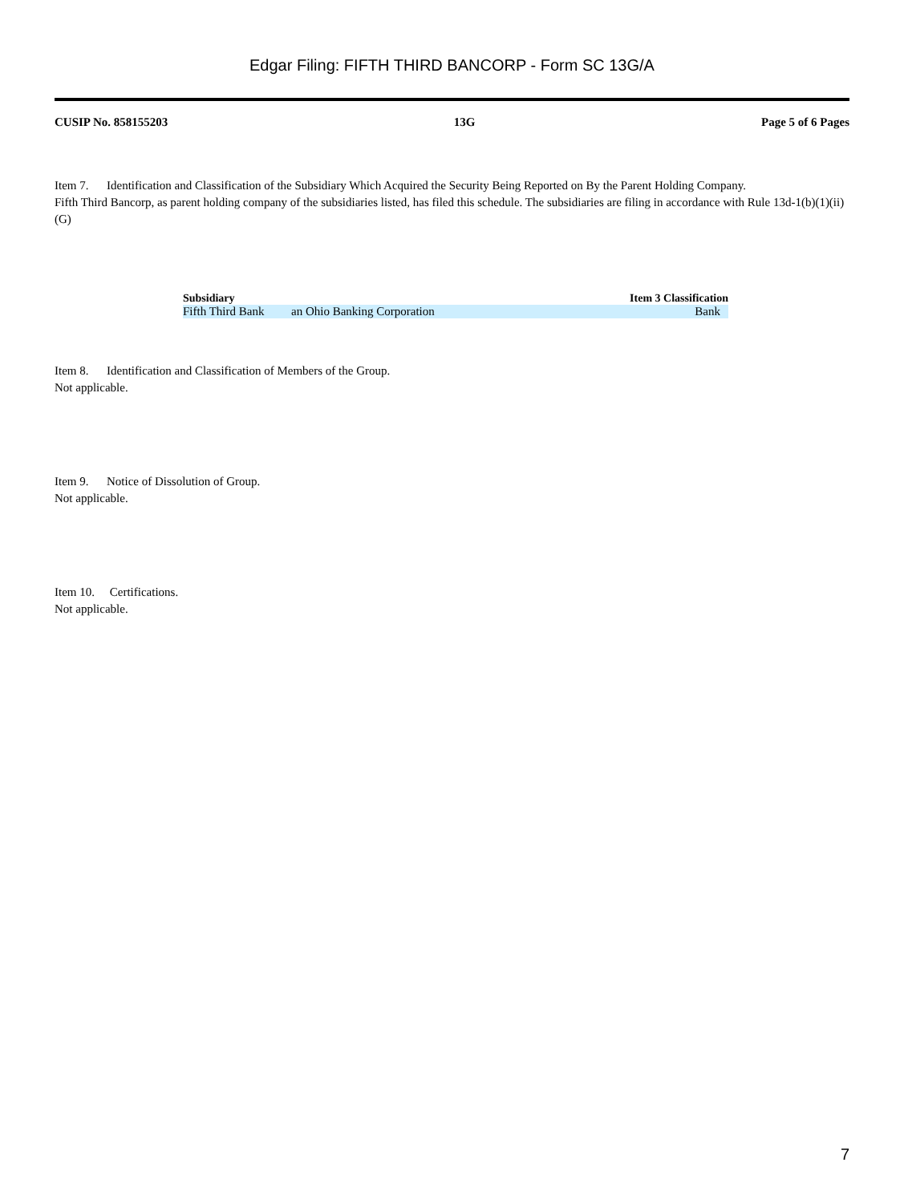Edgar Filing: FIFTH THIRD BANCORP - Form SC 13G/A
CUSIP No. 858155203 13G Page 5 of 6 Pages
Item 7. Identification and Classification of the Subsidiary Which Acquired the Security Being Reported on By the Parent Holding Company.
Fifth Third Bancorp, as parent holding company of the subsidiaries listed, has filed this schedule. The subsidiaries are filing in accordance with Rule 13d-1(b)(1)(ii)(G)
| Subsidiary | | Item 3 Classification |
| --- | --- | --- |
| Fifth Third Bank | an Ohio Banking Corporation | Bank |
Item 8. Identification and Classification of Members of the Group.
Not applicable.
Item 9. Notice of Dissolution of Group.
Not applicable.
Item 10. Certifications.
Not applicable.
7